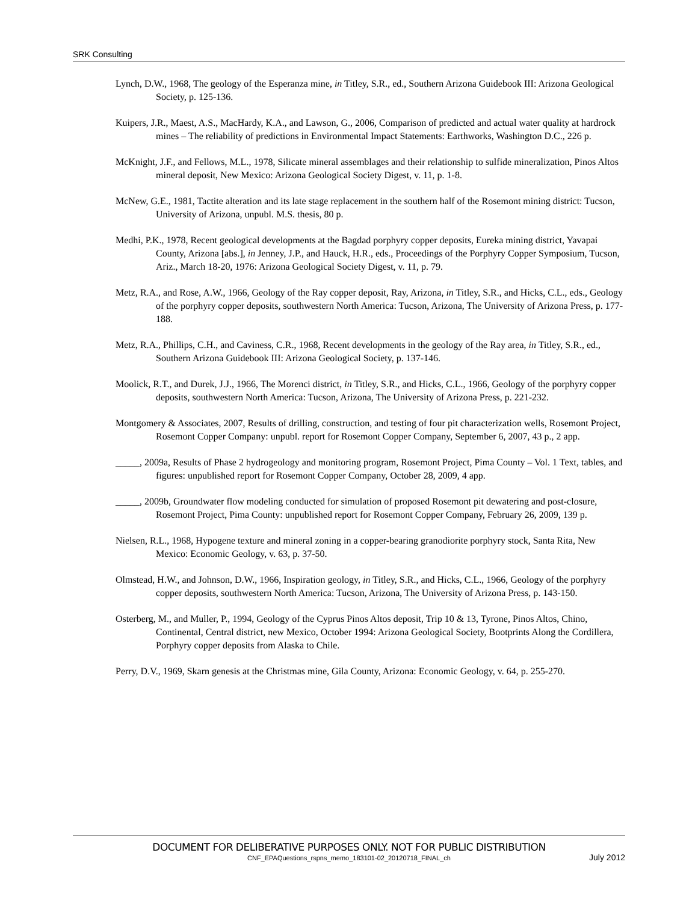SRK Consulting
Lynch, D.W., 1968, The geology of the Esperanza mine, in Titley, S.R., ed., Southern Arizona Guidebook III: Arizona Geological Society, p. 125-136.
Kuipers, J.R., Maest, A.S., MacHardy, K.A., and Lawson, G., 2006, Comparison of predicted and actual water quality at hardrock mines – The reliability of predictions in Environmental Impact Statements: Earthworks, Washington D.C., 226 p.
McKnight, J.F., and Fellows, M.L., 1978, Silicate mineral assemblages and their relationship to sulfide mineralization, Pinos Altos mineral deposit, New Mexico: Arizona Geological Society Digest, v. 11, p. 1-8.
McNew, G.E., 1981, Tactite alteration and its late stage replacement in the southern half of the Rosemont mining district: Tucson, University of Arizona, unpubl. M.S. thesis, 80 p.
Medhi, P.K., 1978, Recent geological developments at the Bagdad porphyry copper deposits, Eureka mining district, Yavapai County, Arizona [abs.], in Jenney, J.P., and Hauck, H.R., eds., Proceedings of the Porphyry Copper Symposium, Tucson, Ariz., March 18-20, 1976: Arizona Geological Society Digest, v. 11, p. 79.
Metz, R.A., and Rose, A.W., 1966, Geology of the Ray copper deposit, Ray, Arizona, in Titley, S.R., and Hicks, C.L., eds., Geology of the porphyry copper deposits, southwestern North America: Tucson, Arizona, The University of Arizona Press, p. 177-188.
Metz, R.A., Phillips, C.H., and Caviness, C.R., 1968, Recent developments in the geology of the Ray area, in Titley, S.R., ed., Southern Arizona Guidebook III: Arizona Geological Society, p. 137-146.
Moolick, R.T., and Durek, J.J., 1966, The Morenci district, in Titley, S.R., and Hicks, C.L., 1966, Geology of the porphyry copper deposits, southwestern North America: Tucson, Arizona, The University of Arizona Press, p. 221-232.
Montgomery & Associates, 2007, Results of drilling, construction, and testing of four pit characterization wells, Rosemont Project, Rosemont Copper Company: unpubl. report for Rosemont Copper Company, September 6, 2007, 43 p., 2 app.
_____, 2009a, Results of Phase 2 hydrogeology and monitoring program, Rosemont Project, Pima County – Vol. 1 Text, tables, and figures: unpublished report for Rosemont Copper Company, October 28, 2009, 4 app.
_____, 2009b, Groundwater flow modeling conducted for simulation of proposed Rosemont pit dewatering and post-closure, Rosemont Project, Pima County: unpublished report for Rosemont Copper Company, February 26, 2009, 139 p.
Nielsen, R.L., 1968, Hypogene texture and mineral zoning in a copper-bearing granodiorite porphyry stock, Santa Rita, New Mexico: Economic Geology, v. 63, p. 37-50.
Olmstead, H.W., and Johnson, D.W., 1966, Inspiration geology, in Titley, S.R., and Hicks, C.L., 1966, Geology of the porphyry copper deposits, southwestern North America: Tucson, Arizona, The University of Arizona Press, p. 143-150.
Osterberg, M., and Muller, P., 1994, Geology of the Cyprus Pinos Altos deposit, Trip 10 & 13, Tyrone, Pinos Altos, Chino, Continental, Central district, new Mexico, October 1994: Arizona Geological Society, Bootprints Along the Cordillera, Porphyry copper deposits from Alaska to Chile.
Perry, D.V., 1969, Skarn genesis at the Christmas mine, Gila County, Arizona: Economic Geology, v. 64, p. 255-270.
DOCUMENT FOR DELIBERATIVE PURPOSES ONLY. NOT FOR PUBLIC DISTRIBUTION
CNF_EPAQuestions_rspns_memo_183101-02_20120718_FINAL_ch July 2012